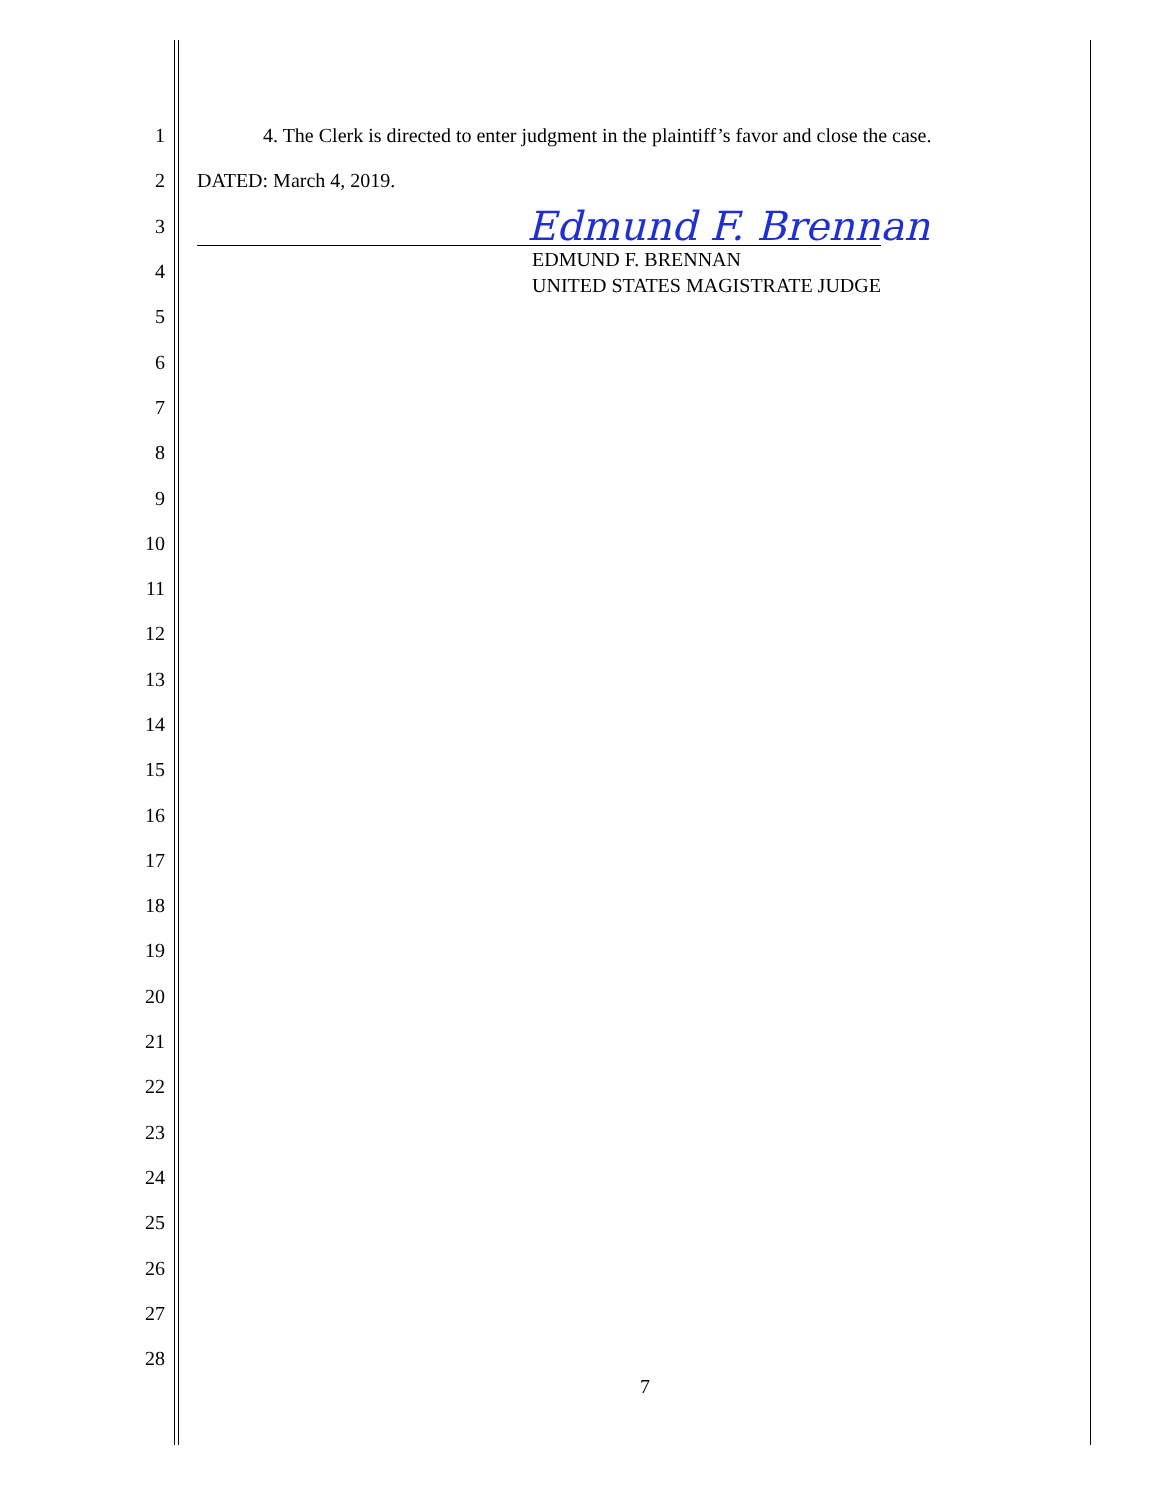1 4. The Clerk is directed to enter judgment in the plaintiff’s favor and close the case.
2 DATED: March 4, 2019.
3 Edmund F. Brennan
4 EDMUND F. BRENNAN
UNITED STATES MAGISTRATE JUDGE
5
6
7
8
9
10
11
12
13
14
15
16
17
18
19
20
21
22
23
24
25
26
27
28
7